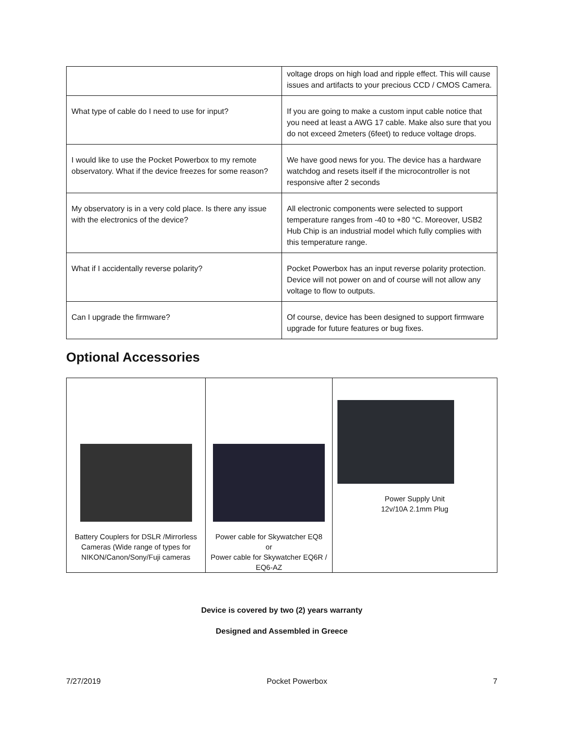| | voltage drops on high load and ripple effect. This will cause issues and artifacts to your precious CCD / CMOS Camera. |
| What type of cable do I need to use for input? | If you are going to make a custom input cable notice that you need at least a AWG 17 cable. Make also sure that you do not exceed 2meters (6feet) to reduce voltage drops. |
| I would like to use the Pocket Powerbox to my remote observatory. What if the device freezes for some reason? | We have good news for you. The device has a hardware watchdog and resets itself if the microcontroller is not responsive after 2 seconds |
| My observatory is in a very cold place. Is there any issue with the electronics of the device? | All electronic components were selected to support temperature ranges from -40 to +80 °C. Moreover, USB2 Hub Chip is an industrial model which fully complies with this temperature range. |
| What if I accidentally reverse polarity? | Pocket Powerbox has an input reverse polarity protection. Device will not power on and of course will not allow any voltage to flow to outputs. |
| Can I upgrade the firmware? | Of course, device has been designed to support firmware upgrade for future features or bug fixes. |
Optional Accessories
| Battery Couplers for DSLR /Mirrorless Cameras (Wide range of types for NIKON/Canon/Sony/Fuji cameras | Power cable for Skywatcher EQ8 or Power cable for Skywatcher EQ6R / EQ6-AZ | Power Supply Unit 12v/10A 2.1mm Plug |
Device is covered by two (2) years warranty
Designed and Assembled in Greece
7/27/2019 Pocket Powerbox 7